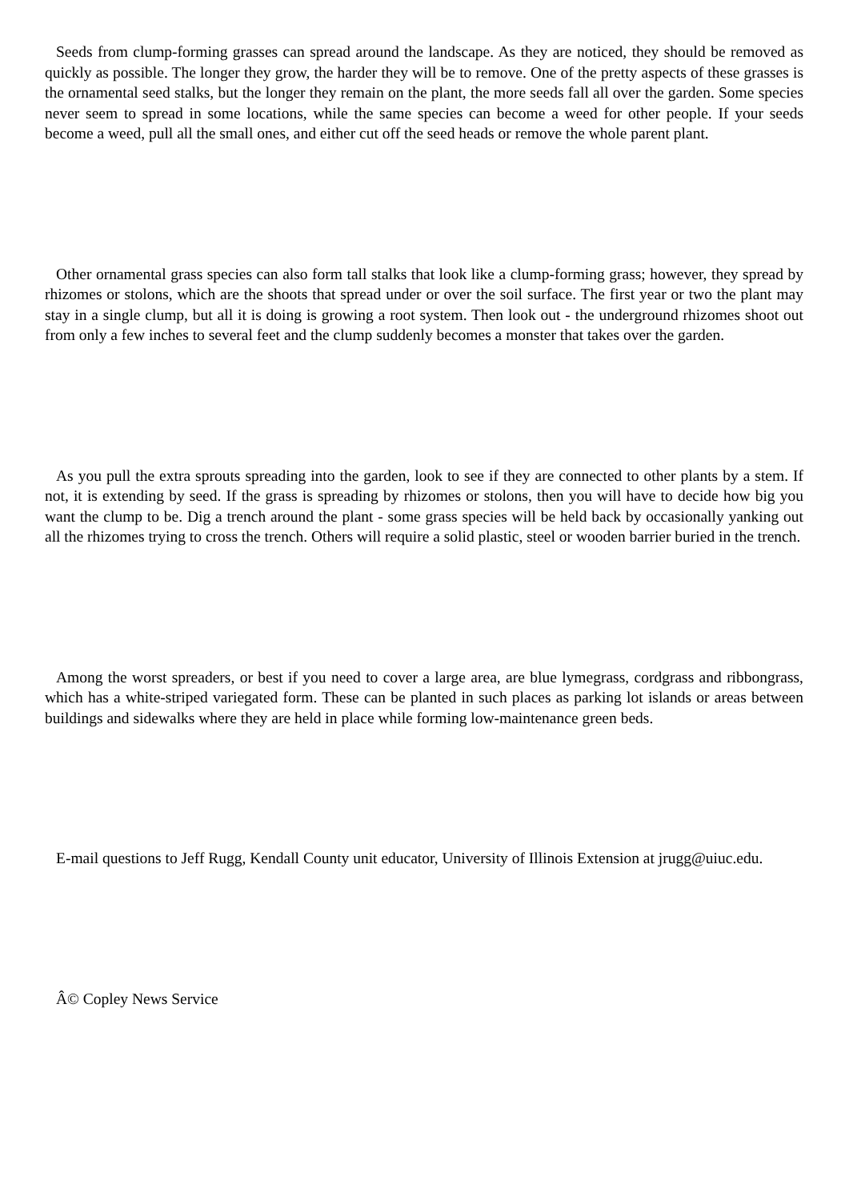Seeds from clump-forming grasses can spread around the landscape. As they are noticed, they should be removed as quickly as possible. The longer they grow, the harder they will be to remove. One of the pretty aspects of these grasses is the ornamental seed stalks, but the longer they remain on the plant, the more seeds fall all over the garden. Some species never seem to spread in some locations, while the same species can become a weed for other people. If your seeds become a weed, pull all the small ones, and either cut off the seed heads or remove the whole parent plant.
Other ornamental grass species can also form tall stalks that look like a clump-forming grass; however, they spread by rhizomes or stolons, which are the shoots that spread under or over the soil surface. The first year or two the plant may stay in a single clump, but all it is doing is growing a root system. Then look out - the underground rhizomes shoot out from only a few inches to several feet and the clump suddenly becomes a monster that takes over the garden.
As you pull the extra sprouts spreading into the garden, look to see if they are connected to other plants by a stem. If not, it is extending by seed. If the grass is spreading by rhizomes or stolons, then you will have to decide how big you want the clump to be. Dig a trench around the plant - some grass species will be held back by occasionally yanking out all the rhizomes trying to cross the trench. Others will require a solid plastic, steel or wooden barrier buried in the trench.
Among the worst spreaders, or best if you need to cover a large area, are blue lymegrass, cordgrass and ribbongrass, which has a white-striped variegated form. These can be planted in such places as parking lot islands or areas between buildings and sidewalks where they are held in place while forming low-maintenance green beds.
E-mail questions to Jeff Rugg, Kendall County unit educator, University of Illinois Extension at jrugg@uiuc.edu.
Â© Copley News Service